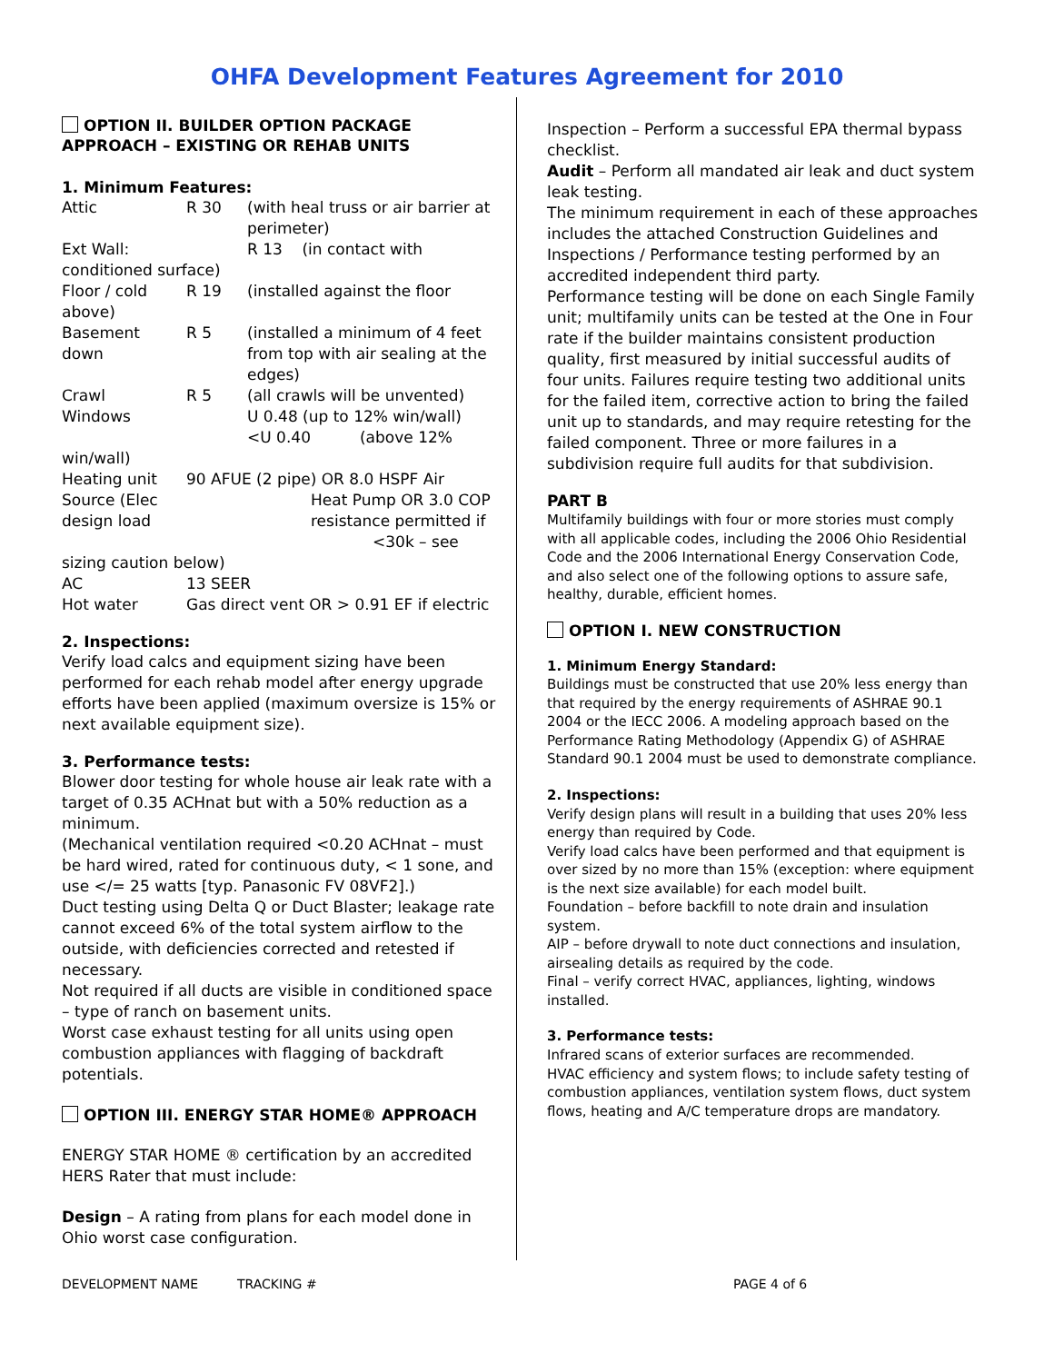OHFA Development Features Agreement for 2010
OPTION II. BUILDER OPTION PACKAGE APPROACH – EXISTING OR REHAB UNITS
1. Minimum Features:
| Attic | R 30 | (with heal truss or air barrier at perimeter) |
| Ext Wall: | | R 13 (in contact with |
| conditioned surface) | | |
| Floor / cold above) | R 19 | (installed against the floor |
| Basement down | R 5 | (installed a minimum of 4 feet from top with air sealing at the edges) |
| Crawl | R 5 | (all crawls will be unvented) |
| Windows | | U 0.48 (up to 12% win/wall) <U 0.40 (above 12% |
| win/wall) | | |
| Heating unit Source (Elec design load | 90 AFUE (2 pipe) OR 8.0 HSPF Air Heat Pump OR 3.0 COP resistance permitted if <30k – see | |
| sizing caution below) | | |
| AC | 13 SEER | |
| Hot water | Gas direct vent OR > 0.91 EF if electric | |
2. Inspections:
Verify load calcs and equipment sizing have been performed for each rehab model after energy upgrade efforts have been applied (maximum oversize is 15% or next available equipment size).
3. Performance tests:
Blower door testing for whole house air leak rate with a target of 0.35 ACHnat but with a 50% reduction as a minimum.
(Mechanical ventilation required <0.20 ACHnat – must be hard wired, rated for continuous duty, < 1 sone, and use </= 25 watts [typ. Panasonic FV 08VF2].)
Duct testing using Delta Q or Duct Blaster; leakage rate cannot exceed 6% of the total system airflow to the outside, with deficiencies corrected and retested if necessary.
Not required if all ducts are visible in conditioned space – type of ranch on basement units.
Worst case exhaust testing for all units using open combustion appliances with flagging of backdraft potentials.
OPTION III. ENERGY STAR HOME® APPROACH
ENERGY STAR HOME ® certification by an accredited HERS Rater that must include:
Design – A rating from plans for each model done in Ohio worst case configuration.
Inspection – Perform a successful EPA thermal bypass checklist.
Audit – Perform all mandated air leak and duct system leak testing.
The minimum requirement in each of these approaches includes the attached Construction Guidelines and Inspections / Performance testing performed by an accredited independent third party.
Performance testing will be done on each Single Family unit; multifamily units can be tested at the One in Four rate if the builder maintains consistent production quality, first measured by initial successful audits of four units. Failures require testing two additional units for the failed item, corrective action to bring the failed unit up to standards, and may require retesting for the failed component. Three or more failures in a subdivision require full audits for that subdivision.
PART B
Multifamily buildings with four or more stories must comply with all applicable codes, including the 2006 Ohio Residential Code and the 2006 International Energy Conservation Code, and also select one of the following options to assure safe, healthy, durable, efficient homes.
OPTION I. NEW CONSTRUCTION
1. Minimum Energy Standard:
Buildings must be constructed that use 20% less energy than that required by the energy requirements of ASHRAE 90.1 2004 or the IECC 2006. A modeling approach based on the Performance Rating Methodology (Appendix G) of ASHRAE Standard 90.1 2004 must be used to demonstrate compliance.
2. Inspections:
Verify design plans will result in a building that uses 20% less energy than required by Code.
Verify load calcs have been performed and that equipment is over sized by no more than 15% (exception: where equipment is the next size available) for each model built.
Foundation – before backfill to note drain and insulation system.
AIP – before drywall to note duct connections and insulation, airsealing details as required by the code.
Final – verify correct HVAC, appliances, lighting, windows installed.
3. Performance tests:
Infrared scans of exterior surfaces are recommended.
HVAC efficiency and system flows; to include safety testing of combustion appliances, ventilation system flows, duct system flows, heating and A/C temperature drops are mandatory.
DEVELOPMENT NAME TRACKING # PAGE 4 of 6